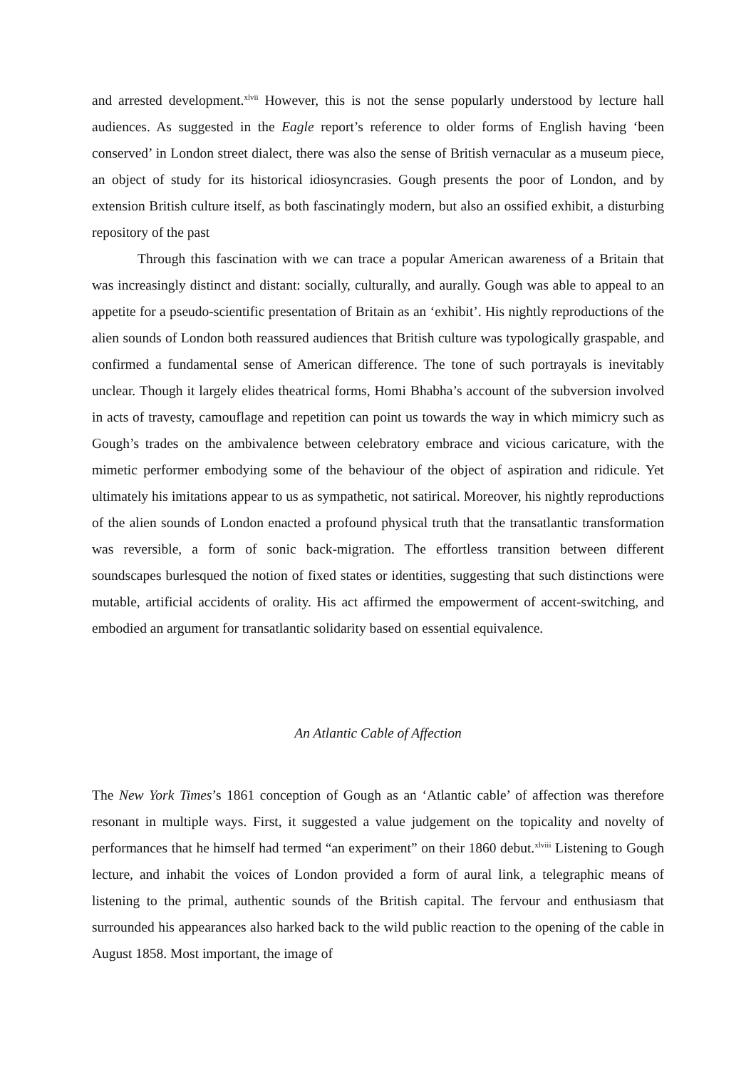and arrested development.<sup>xlvii</sup> However, this is not the sense popularly understood by lecture hall audiences. As suggested in the Eagle report’s reference to older forms of English having ‘been conserved’ in London street dialect, there was also the sense of British vernacular as a museum piece, an object of study for its historical idiosyncrasies. Gough presents the poor of London, and by extension British culture itself, as both fascinatingly modern, but also an ossified exhibit, a disturbing repository of the past
Through this fascination with we can trace a popular American awareness of a Britain that was increasingly distinct and distant: socially, culturally, and aurally. Gough was able to appeal to an appetite for a pseudo-scientific presentation of Britain as an ‘exhibit’. His nightly reproductions of the alien sounds of London both reassured audiences that British culture was typologically graspable, and confirmed a fundamental sense of American difference. The tone of such portrayals is inevitably unclear. Though it largely elides theatrical forms, Homi Bhabha’s account of the subversion involved in acts of travesty, camouflage and repetition can point us towards the way in which mimicry such as Gough’s trades on the ambivalence between celebratory embrace and vicious caricature, with the mimetic performer embodying some of the behaviour of the object of aspiration and ridicule. Yet ultimately his imitations appear to us as sympathetic, not satirical. Moreover, his nightly reproductions of the alien sounds of London enacted a profound physical truth that the transatlantic transformation was reversible, a form of sonic back-migration. The effortless transition between different soundscapes burlesqued the notion of fixed states or identities, suggesting that such distinctions were mutable, artificial accidents of orality. His act affirmed the empowerment of accent-switching, and embodied an argument for transatlantic solidarity based on essential equivalence.
An Atlantic Cable of Affection
The New York Times’s 1861 conception of Gough as an ‘Atlantic cable’ of affection was therefore resonant in multiple ways. First, it suggested a value judgement on the topicality and novelty of performances that he himself had termed “an experiment” on their 1860 debut.<sup>xlviii</sup> Listening to Gough lecture, and inhabit the voices of London provided a form of aural link, a telegraphic means of listening to the primal, authentic sounds of the British capital. The fervour and enthusiasm that surrounded his appearances also harked back to the wild public reaction to the opening of the cable in August 1858. Most important, the image of